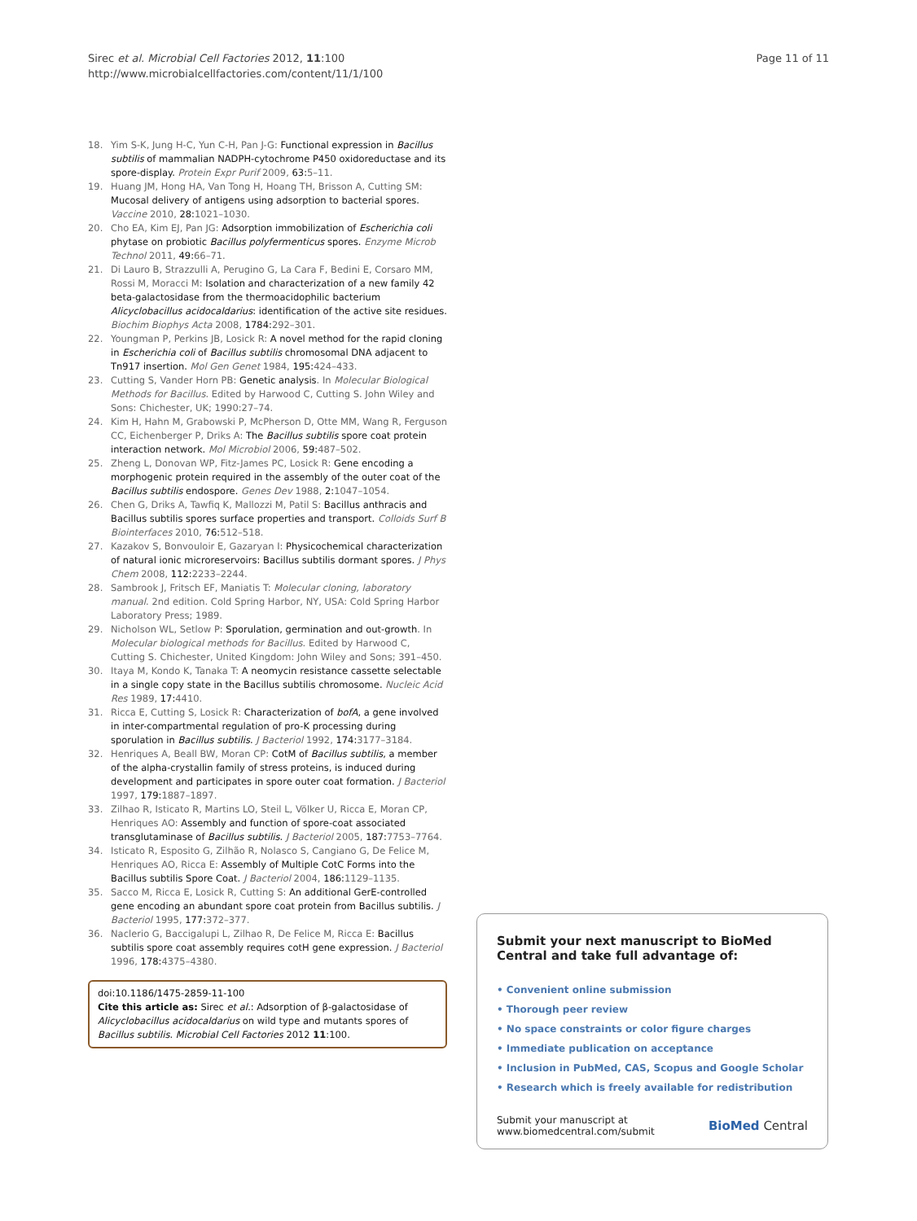Sirec et al. Microbial Cell Factories 2012, 11:100
http://www.microbialcellfactories.com/content/11/1/100
Page 11 of 11
18. Yim S-K, Jung H-C, Yun C-H, Pan J-G: Functional expression in Bacillus subtilis of mammalian NADPH-cytochrome P450 oxidoreductase and its spore-display. Protein Expr Purif 2009, 63: 5–11.
19. Huang JM, Hong HA, Van Tong H, Hoang TH, Brisson A, Cutting SM: Mucosal delivery of antigens using adsorption to bacterial spores. Vaccine 2010, 28: 1021–1030.
20. Cho EA, Kim EJ, Pan JG: Adsorption immobilization of Escherichia coli phytase on probiotic Bacillus polyfermenticus spores. Enzyme Microb Technol 2011, 49: 66–71.
21. Di Lauro B, Strazzulli A, Perugino G, La Cara F, Bedini E, Corsaro MM, Rossi M, Moracci M: Isolation and characterization of a new family 42 beta-galactosidase from the thermoacidophilic bacterium Alicyclobacillus acidocaldarius: identification of the active site residues. Biochim Biophys Acta 2008, 1784: 292–301.
22. Youngman P, Perkins JB, Losick R: A novel method for the rapid cloning in Escherichia coli of Bacillus subtilis chromosomal DNA adjacent to Tn917 insertion. Mol Gen Genet 1984, 195: 424–433.
23. Cutting S, Vander Horn PB: Genetic analysis. In Molecular Biological Methods for Bacillus. Edited by Harwood C, Cutting S. John Wiley and Sons: Chichester, UK; 1990:27–74.
24. Kim H, Hahn M, Grabowski P, McPherson D, Otte MM, Wang R, Ferguson CC, Eichenberger P, Driks A: The Bacillus subtilis spore coat protein interaction network. Mol Microbiol 2006, 59: 487–502.
25. Zheng L, Donovan WP, Fitz-James PC, Losick R: Gene encoding a morphogenic protein required in the assembly of the outer coat of the Bacillus subtilis endospore. Genes Dev 1988, 2: 1047–1054.
26. Chen G, Driks A, Tawfiq K, Mallozzi M, Patil S: Bacillus anthracis and Bacillus subtilis spores surface properties and transport. Colloids Surf B Biointerfaces 2010, 76: 512–518.
27. Kazakov S, Bonvouloir E, Gazaryan I: Physicochemical characterization of natural ionic microreservoirs: Bacillus subtilis dormant spores. J Phys Chem 2008, 112: 2233–2244.
28. Sambrook J, Fritsch EF, Maniatis T: Molecular cloning, laboratory manual. 2nd edition. Cold Spring Harbor, NY, USA: Cold Spring Harbor Laboratory Press; 1989.
29. Nicholson WL, Setlow P: Sporulation, germination and out-growth. In Molecular biological methods for Bacillus. Edited by Harwood C, Cutting S. Chichester, United Kingdom: John Wiley and Sons; 391–450.
30. Itaya M, Kondo K, Tanaka T: A neomycin resistance cassette selectable in a single copy state in the Bacillus subtilis chromosome. Nucleic Acid Res 1989, 17: 4410.
31. Ricca E, Cutting S, Losick R: Characterization of bofA, a gene involved in inter-compartmental regulation of pro-K processing during sporulation in Bacillus subtilis. J Bacteriol 1992, 174: 3177–3184.
32. Henriques A, Beall BW, Moran CP: CotM of Bacillus subtilis, a member of the alpha-crystallin family of stress proteins, is induced during development and participates in spore outer coat formation. J Bacteriol 1997, 179: 1887–1897.
33. Zilhao R, Isticato R, Martins LO, Steil L, Völker U, Ricca E, Moran CP, Henriques AO: Assembly and function of spore-coat associated transglutaminase of Bacillus subtilis. J Bacteriol 2005, 187: 7753–7764.
34. Isticato R, Esposito G, Zilhão R, Nolasco S, Cangiano G, De Felice M, Henriques AO, Ricca E: Assembly of Multiple CotC Forms into the Bacillus subtilis Spore Coat. J Bacteriol 2004, 186: 1129–1135.
35. Sacco M, Ricca E, Losick R, Cutting S: An additional GerE-controlled gene encoding an abundant spore coat protein from Bacillus subtilis. J Bacteriol 1995, 177: 372–377.
36. Naclerio G, Baccigalupi L, Zilhao R, De Felice M, Ricca E: Bacillus subtilis spore coat assembly requires cotH gene expression. J Bacteriol 1996, 178: 4375–4380.
doi:10.1186/1475-2859-11-100
Cite this article as: Sirec et al.: Adsorption of β-galactosidase of Alicyclobacillus acidocaldarius on wild type and mutants spores of Bacillus subtilis. Microbial Cell Factories 2012 11:100.
Submit your next manuscript to BioMed Central and take full advantage of:
• Convenient online submission
• Thorough peer review
• No space constraints or color figure charges
• Immediate publication on acceptance
• Inclusion in PubMed, CAS, Scopus and Google Scholar
• Research which is freely available for redistribution
Submit your manuscript at
www.biomedcentral.com/submit
BioMed Central